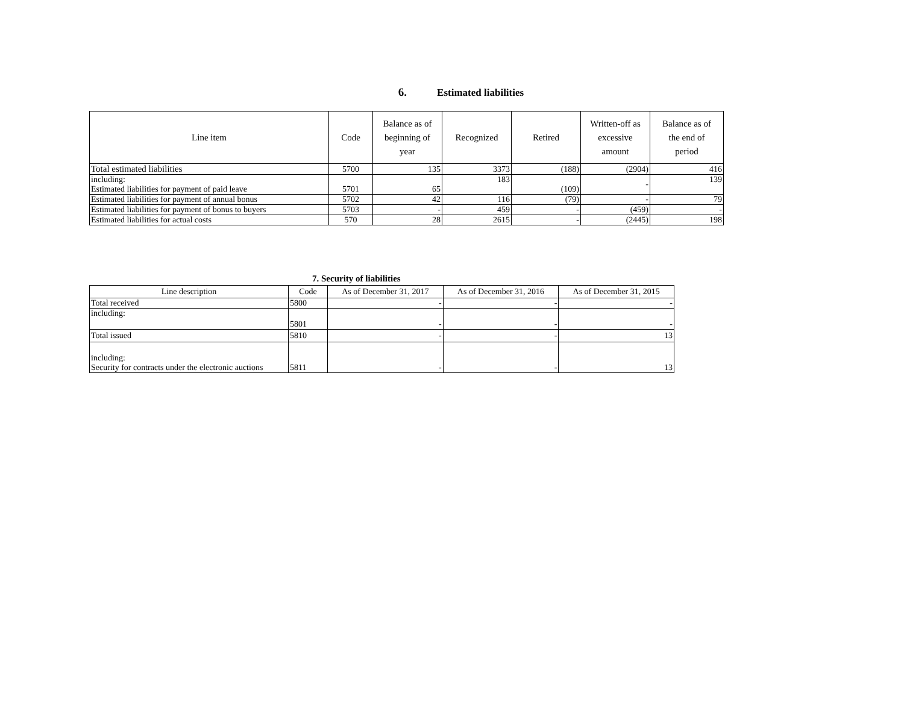6. Estimated liabilities
| Line item | Code | Balance as of beginning of year | Recognized | Retired | Written-off as excessive amount | Balance as of the end of period |
| --- | --- | --- | --- | --- | --- | --- |
| Total estimated liabilities | 5700 | 135 | 3373 | (188) | (2904) | 416 |
| including: Estimated liabilities for payment of paid leave | 5701 | 65 | 183 | (109) | - | 139 |
| Estimated liabilities for payment of annual bonus | 5702 | 42 | 116 | (79) | - | 79 |
| Estimated liabilities for payment of bonus to buyers | 5703 | - | 459 | - | (459) | - |
| Estimated liabilities for actual costs | 570 | 28 | 2615 | - | (2445) | 198 |
7. Security of liabilities
| Line description | Code | As of December 31, 2017 | As of December 31, 2016 | As of December 31, 2015 |
| --- | --- | --- | --- | --- |
| Total received | 5800 | - | - | - |
| including: | 5801 | - | - | - |
| Total issued | 5810 | - | - | 13 |
| including: Security for contracts under the electronic auctions | 5811 | - | - | 13 |